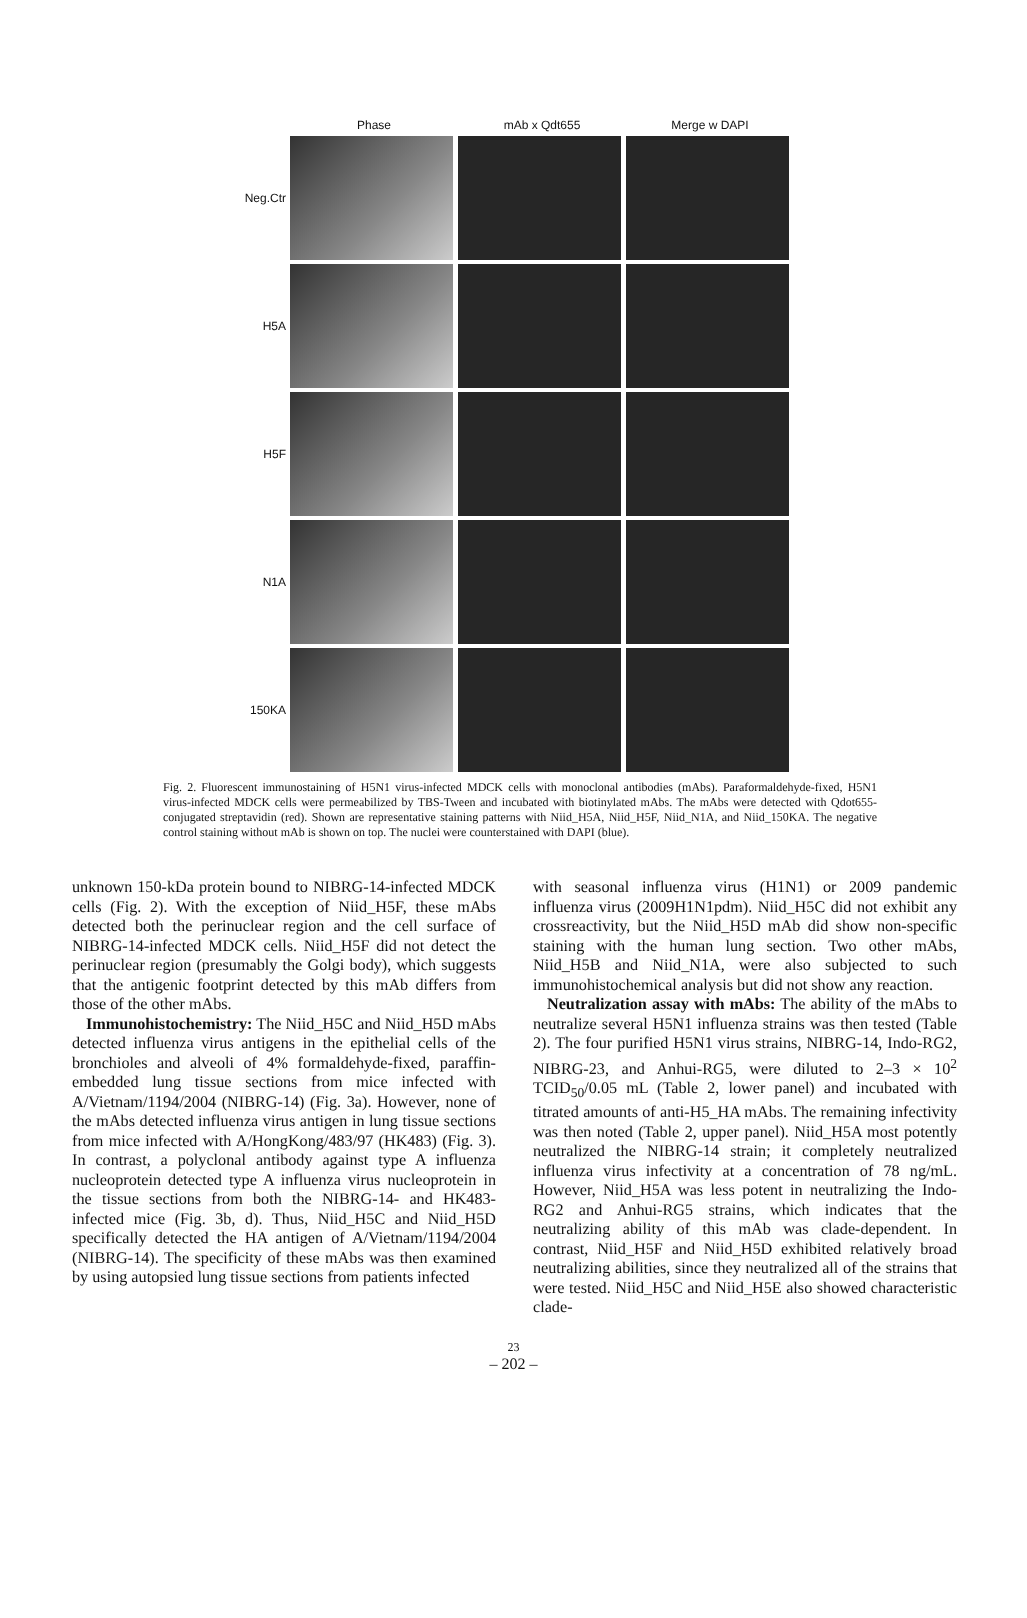Phase mAb x Qdt655 Merge w DAPI
Neg.Ctr
H5A
H5F
N1A
150KA
Fig. 2. Fluorescent immunostaining of H5N1 virus-infected MDCK cells with monoclonal antibodies (mAbs). Paraformaldehyde-fixed, H5N1 virus-infected MDCK cells were permeabilized by TBS-Tween and incubated with biotinylated mAbs. The mAbs were detected with Qdot655-conjugated streptavidin (red). Shown are representative staining patterns with Niid_H5A, Niid_H5F, Niid_N1A, and Niid_150KA. The negative control staining without mAb is shown on top. The nuclei were counterstained with DAPI (blue).
unknown 150-kDa protein bound to NIBRG-14-infected MDCK cells (Fig. 2). With the exception of Niid_H5F, these mAbs detected both the perinuclear region and the cell surface of NIBRG-14-infected MDCK cells. Niid_H5F did not detect the perinuclear region (presumably the Golgi body), which suggests that the antigenic footprint detected by this mAb differs from those of the other mAbs.
Immunohistochemistry: The Niid_H5C and Niid_H5D mAbs detected influenza virus antigens in the epithelial cells of the bronchioles and alveoli of 4% formaldehyde-fixed, paraffin-embedded lung tissue sections from mice infected with A/Vietnam/1194/2004 (NIBRG-14) (Fig. 3a). However, none of the mAbs detected influenza virus antigen in lung tissue sections from mice infected with A/HongKong/483/97 (HK483) (Fig. 3). In contrast, a polyclonal antibody against type A influenza nucleoprotein detected type A influenza virus nucleoprotein in the tissue sections from both the NIBRG-14- and HK483-infected mice (Fig. 3b, d). Thus, Niid_H5C and Niid_H5D specifically detected the HA antigen of A/Vietnam/1194/2004 (NIBRG-14). The specificity of these mAbs was then examined by using autopsied lung tissue sections from patients infected
with seasonal influenza virus (H1N1) or 2009 pandemic influenza virus (2009H1N1pdm). Niid_H5C did not exhibit any crossreactivity, but the Niid_H5D mAb did show non-specific staining with the human lung section. Two other mAbs, Niid_H5B and Niid_N1A, were also subjected to such immunohistochemical analysis but did not show any reaction.
Neutralization assay with mAbs: The ability of the mAbs to neutralize several H5N1 influenza strains was then tested (Table 2). The four purified H5N1 virus strains, NIBRG-14, Indo-RG2, NIBRG-23, and Anhui-RG5, were diluted to 2–3 × 10<sup>2</sup> TCID<sub>50</sub>/0.05 mL (Table 2, lower panel) and incubated with titrated amounts of anti-H5_HA mAbs. The remaining infectivity was then noted (Table 2, upper panel). Niid_H5A most potently neutralized the NIBRG-14 strain; it completely neutralized influenza virus infectivity at a concentration of 78 ng/mL. However, Niid_H5A was less potent in neutralizing the Indo-RG2 and Anhui-RG5 strains, which indicates that the neutralizing ability of this mAb was clade-dependent. In contrast, Niid_H5F and Niid_H5D exhibited relatively broad neutralizing abilities, since they neutralized all of the strains that were tested. Niid_H5C and Niid_H5E also showed characteristic clade-
23
– 202 –